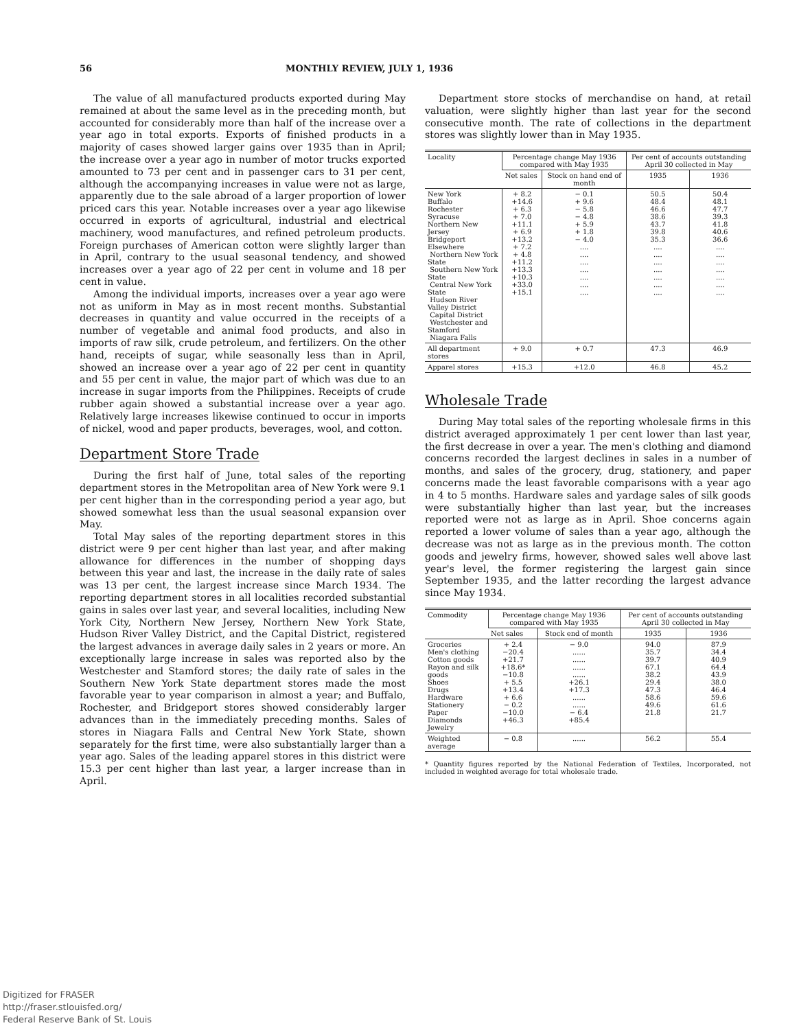56 MONTHLY REVIEW, JULY 1, 1936
The value of all manufactured products exported during May remained at about the same level as in the preceding month, but accounted for considerably more than half of the increase over a year ago in total exports. Exports of finished products in a majority of cases showed larger gains over 1935 than in April; the increase over a year ago in number of motor trucks exported amounted to 73 per cent and in passenger cars to 31 per cent, although the accompanying increases in value were not as large, apparently due to the sale abroad of a larger proportion of lower priced cars this year. Notable increases over a year ago likewise occurred in exports of agricultural, industrial and electrical machinery, wood manufactures, and refined petroleum products. Foreign purchases of American cotton were slightly larger than in April, contrary to the usual seasonal tendency, and showed increases over a year ago of 22 per cent in volume and 18 per cent in value.
Among the individual imports, increases over a year ago were not as uniform in May as in most recent months. Substantial decreases in quantity and value occurred in the receipts of a number of vegetable and animal food products, and also in imports of raw silk, crude petroleum, and fertilizers. On the other hand, receipts of sugar, while seasonally less than in April, showed an increase over a year ago of 22 per cent in quantity and 55 per cent in value, the major part of which was due to an increase in sugar imports from the Philippines. Receipts of crude rubber again showed a substantial increase over a year ago. Relatively large increases likewise continued to occur in imports of nickel, wood and paper products, beverages, wool, and cotton.
Department Store Trade
During the first half of June, total sales of the reporting department stores in the Metropolitan area of New York were 9.1 per cent higher than in the corresponding period a year ago, but showed somewhat less than the usual seasonal expansion over May.
Total May sales of the reporting department stores in this district were 9 per cent higher than last year, and after making allowance for differences in the number of shopping days between this year and last, the increase in the daily rate of sales was 13 per cent, the largest increase since March 1934. The reporting department stores in all localities recorded substantial gains in sales over last year, and several localities, including New York City, Northern New Jersey, Northern New York State, Hudson River Valley District, and the Capital District, registered the largest advances in average daily sales in 2 years or more. An exceptionally large increase in sales was reported also by the Westchester and Stamford stores; the daily rate of sales in the Southern New York State department stores made the most favorable year to year comparison in almost a year; and Buffalo, Rochester, and Bridgeport stores showed considerably larger advances than in the immediately preceding months. Sales of stores in Niagara Falls and Central New York State, shown separately for the first time, were also substantially larger than a year ago. Sales of the leading apparel stores in this district were 15.3 per cent higher than last year, a larger increase than in April.
Department store stocks of merchandise on hand, at retail valuation, were slightly higher than last year for the second consecutive month. The rate of collections in the department stores was slightly lower than in May 1935.
| Locality | Percentage change May 1936 compared with May 1935 | | Per cent of accounts outstanding April 30 collected in May | |
| --- | --- | --- | --- | --- |
| | Net sales | Stock on hand end of month | 1935 | 1936 |
| New York Buffalo Rochester Syracuse Northern New Jersey Bridgeport Elsewhere Northern New York State Southern New York State Central New York State Hudson River Valley District Capital District Westchester and Stamford Niagara Falls | + 8.2 +14.6 + 6.3 + 7.0 +11.1 + 6.9 +13.2 + 7.2 + 4.8 +11.2 +13.3 +10.3 +33.0 +15.1 | − 0.1 + 9.6 − 5.8 − 4.8 + 5.9 + 1.8 − 4.0 .... .... .... .... .... .... .... | 50.5 48.4 46.6 38.6 43.7 39.8 35.3 .... .... .... .... .... .... .... | 50.4 48.1 47.7 39.3 41.8 40.6 36.6 .... .... .... .... .... .... .... |
| All department stores | + 9.0 | + 0.7 | 47.3 | 46.9 |
| Apparel stores | +15.3 | +12.0 | 46.8 | 45.2 |
Wholesale Trade
During May total sales of the reporting wholesale firms in this district averaged approximately 1 per cent lower than last year, the first decrease in over a year. The men's clothing and diamond concerns recorded the largest declines in sales in a number of months, and sales of the grocery, drug, stationery, and paper concerns made the least favorable comparisons with a year ago in 4 to 5 months. Hardware sales and yardage sales of silk goods were substantially higher than last year, but the increases reported were not as large as in April. Shoe concerns again reported a lower volume of sales than a year ago, although the decrease was not as large as in the previous month. The cotton goods and jewelry firms, however, showed sales well above last year's level, the former registering the largest gain since September 1935, and the latter recording the largest advance since May 1934.
| Commodity | Percentage change May 1936 compared with May 1935 | | Per cent of accounts outstanding April 30 collected in May | |
| --- | --- | --- | --- | --- |
| | Net sales | Stock end of month | 1935 | 1936 |
| Groceries Men's clothing Cotton goods Rayon and silk goods Shoes Drugs Hardware Stationery Paper Diamonds Jewelry | + 2.4 −20.4 +21.7 +18.6* −10.8 + 5.5 +13.4 + 6.6 − 0.2 −10.0 +46.3 | − 9.0 ...... ...... ...... ...... +26.1 +17.3 ...... ...... − 6.4 +85.4 | 94.0 35.7 39.7 67.1 38.2 29.4 47.3 58.6 49.6 21.8 | 87.9 34.4 40.9 64.4 43.9 38.0 46.4 59.6 61.6 21.7 |
| Weighted average | − 0.8 | ...... | 56.2 | 55.4 |
* Quantity figures reported by the National Federation of Textiles, Incorporated, not included in weighted average for total wholesale trade.
Digitized for FRASER
http://fraser.stlouisfed.org/
Federal Reserve Bank of St. Louis